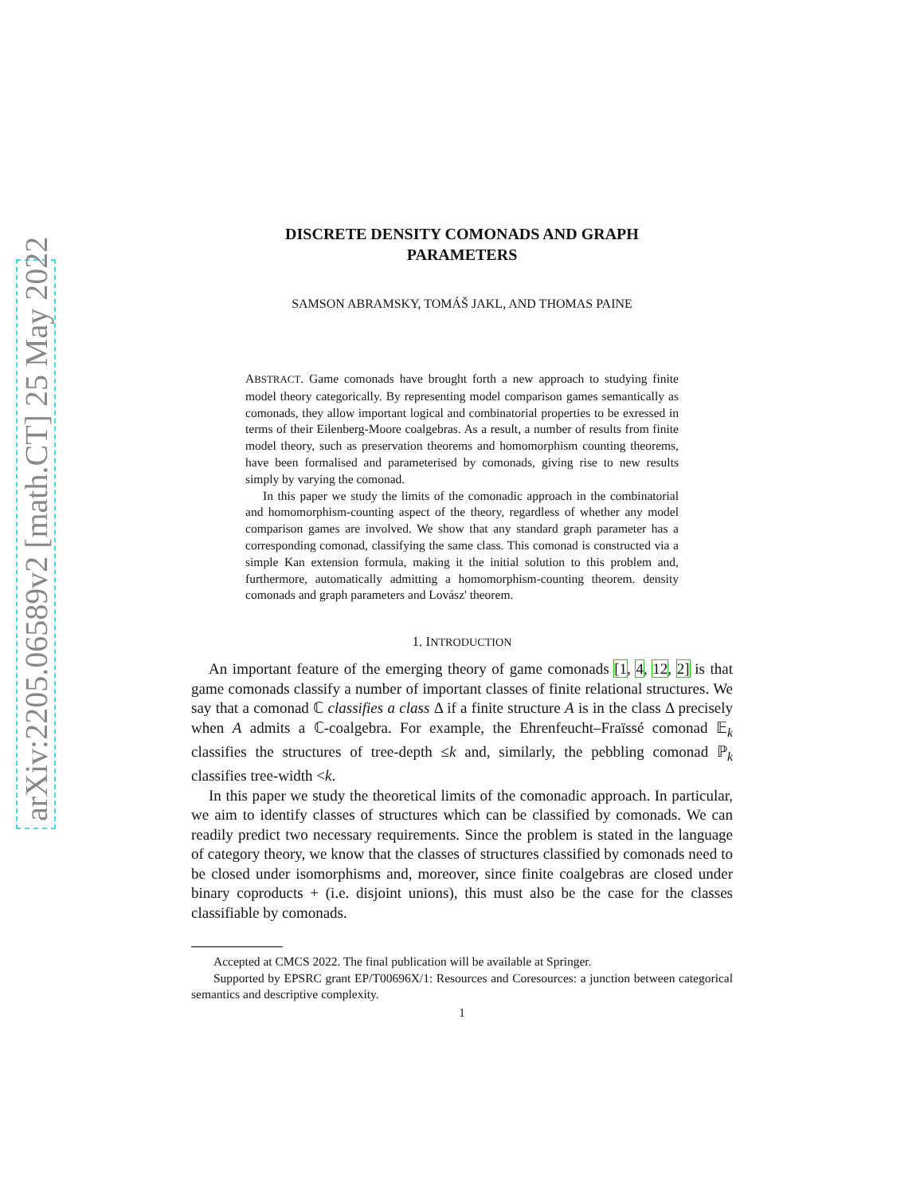arXiv:2205.06589v2 [math.CT] 25 May 2022
DISCRETE DENSITY COMONADS AND GRAPH
PARAMETERS
SAMSON ABRAMSKY, TOMÁŠ JAKL, AND THOMAS PAINE
ABSTRACT. Game comonads have brought forth a new approach to studying finite model theory categorically. By representing model comparison games semantically as comonads, they allow important logical and combinatorial properties to be exressed in terms of their Eilenberg-Moore coalgebras. As a result, a number of results from finite model theory, such as preservation theorems and homomorphism counting theorems, have been formalised and parameterised by comonads, giving rise to new results simply by varying the comonad.
In this paper we study the limits of the comonadic approach in the combinatorial and homomorphism-counting aspect of the theory, regardless of whether any model comparison games are involved. We show that any standard graph parameter has a corresponding comonad, classifying the same class. This comonad is constructed via a simple Kan extension formula, making it the initial solution to this problem and, furthermore, automatically admitting a homomorphism-counting theorem. density comonads and graph parameters and Lovász' theorem.
1. INTRODUCTION
An important feature of the emerging theory of game comonads [1, 4, 12, 2] is that game comonads classify a number of important classes of finite relational structures. We say that a comonad ℂ classifies a class Δ if a finite structure A is in the class Δ precisely when A admits a ℂ-coalgebra. For example, the Ehrenfeucht–Fraïssé comonad 𝔼<sub>k</sub> classifies the structures of tree-depth ≤k and, similarly, the pebbling comonad ℙ<sub>k</sub> classifies tree-width <k.
In this paper we study the theoretical limits of the comonadic approach. In particular, we aim to identify classes of structures which can be classified by comonads. We can readily predict two necessary requirements. Since the problem is stated in the language of category theory, we know that the classes of structures classified by comonads need to be closed under isomorphisms and, moreover, since finite coalgebras are closed under binary coproducts + (i.e. disjoint unions), this must also be the case for the classes classifiable by comonads.
Accepted at CMCS 2022. The final publication will be available at Springer.
Supported by EPSRC grant EP/T00696X/1: Resources and Coresources: a junction between categorical semantics and descriptive complexity.
1